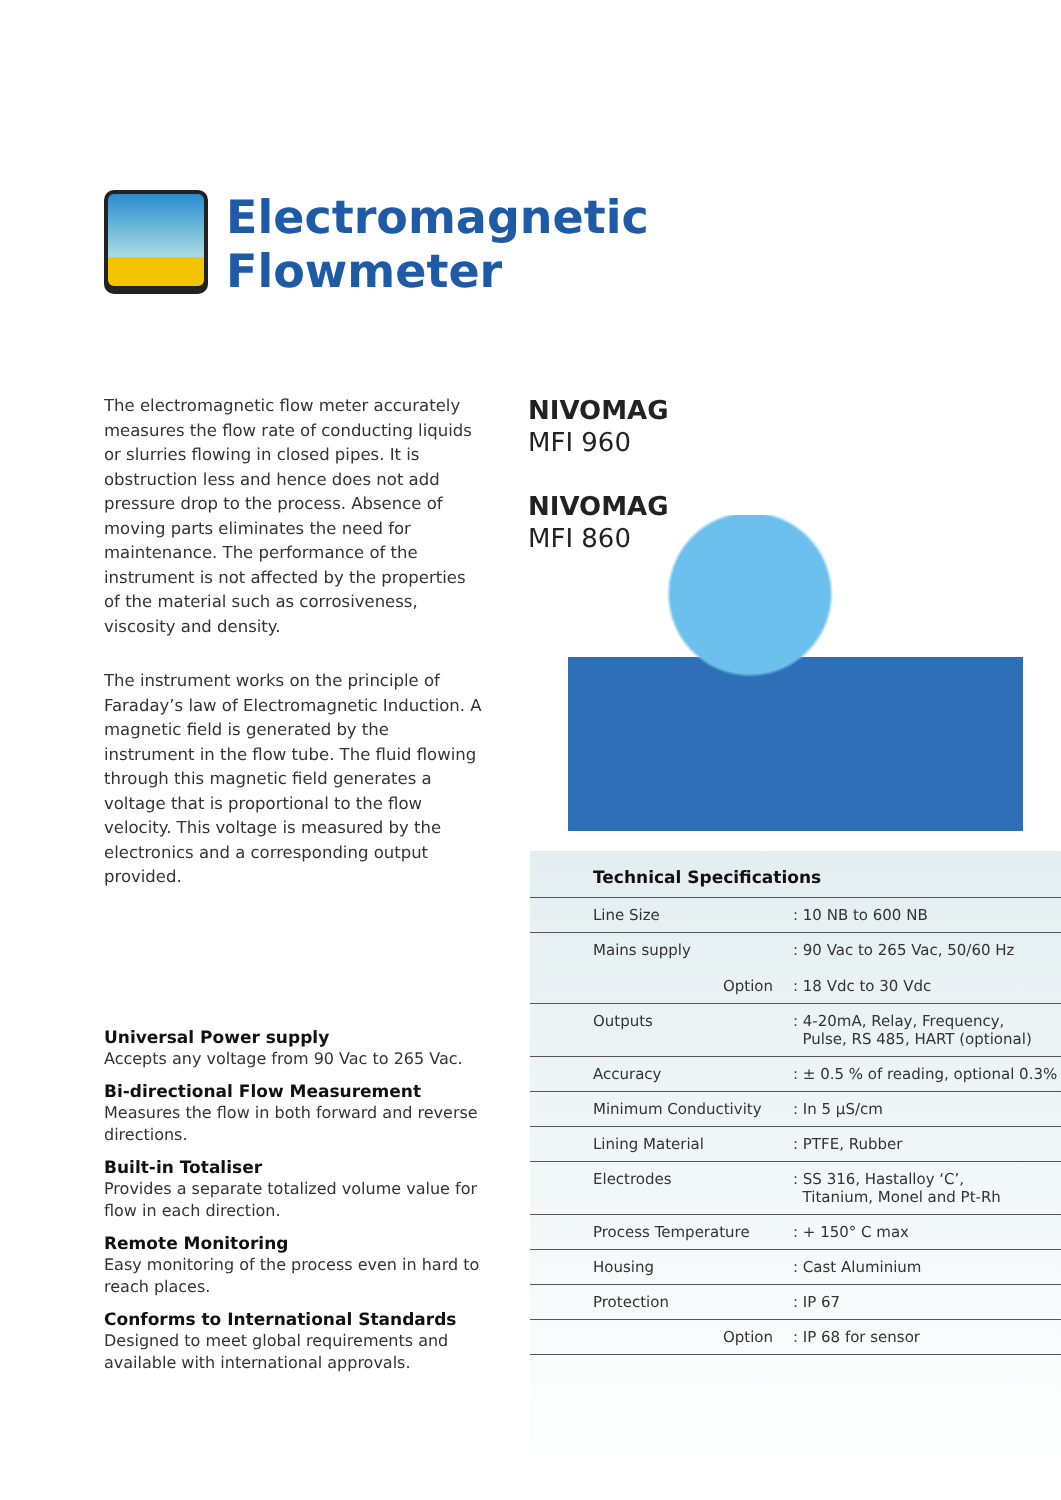Electromagnetic
Flowmeter
The electromagnetic flow meter accurately measures the flow rate of conducting liquids or slurries flowing in closed pipes. It is obstruction less and hence does not add pressure drop to the process. Absence of moving parts eliminates the need for maintenance. The performance of the instrument is not affected by the properties of the material such as corrosiveness, viscosity and density.
The instrument works on the principle of Faraday’s law of Electromagnetic Induction. A magnetic field is generated by the instrument in the flow tube. The fluid flowing through this magnetic field generates a voltage that is proportional to the flow velocity. This voltage is measured by the electronics and a corresponding output provided.
NIVOMAG
MFI 960
NIVOMAG
MFI 860
Universal Power supply
Accepts any voltage from 90 Vac to 265 Vac.
Bi-directional Flow Measurement
Measures the flow in both forward and reverse directions.
Built-in Totaliser
Provides a separate totalized volume value for flow in each direction.
Remote Monitoring
Easy monitoring of the process even in hard to reach places.
Conforms to International Standards
Designed to meet global requirements and available with international approvals.
Technical Specifications
| Line Size | : 10 NB to 600 NB |
| Mains supply Option | : 90 Vac to 265 Vac, 50/60 Hz : 18 Vdc to 30 Vdc |
| Outputs | : 4-20mA, Relay, Frequency, Pulse, RS 485, HART (optional) |
| Accuracy | : ± 0.5 % of reading, optional 0.3% |
| Minimum Conductivity | : In 5 μS/cm |
| Lining Material | : PTFE, Rubber |
| Electrodes | : SS 316, Hastalloy ‘C’, Titanium, Monel and Pt-Rh |
| Process Temperature | : + 150° C max |
| Housing | : Cast Aluminium |
| Protection | : IP 67 |
| Option | : IP 68 for sensor |